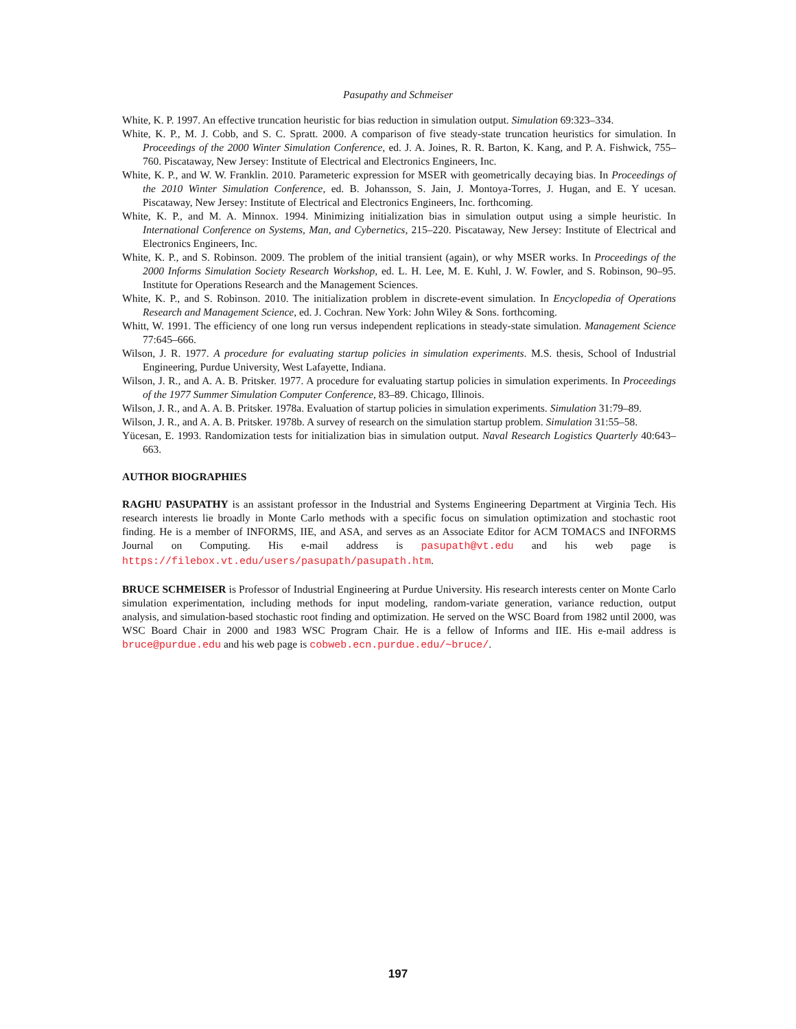Pasupathy and Schmeiser
White, K. P. 1997. An effective truncation heuristic for bias reduction in simulation output. Simulation 69:323–334.
White, K. P., M. J. Cobb, and S. C. Spratt. 2000. A comparison of five steady-state truncation heuristics for simulation. In Proceedings of the 2000 Winter Simulation Conference, ed. J. A. Joines, R. R. Barton, K. Kang, and P. A. Fishwick, 755–760. Piscataway, New Jersey: Institute of Electrical and Electronics Engineers, Inc.
White, K. P., and W. W. Franklin. 2010. Parameteric expression for MSER with geometrically decaying bias. In Proceedings of the 2010 Winter Simulation Conference, ed. B. Johansson, S. Jain, J. Montoya-Torres, J. Hugan, and E. Y ucesan. Piscataway, New Jersey: Institute of Electrical and Electronics Engineers, Inc. forthcoming.
White, K. P., and M. A. Minnox. 1994. Minimizing initialization bias in simulation output using a simple heuristic. In International Conference on Systems, Man, and Cybernetics, 215–220. Piscataway, New Jersey: Institute of Electrical and Electronics Engineers, Inc.
White, K. P., and S. Robinson. 2009. The problem of the initial transient (again), or why MSER works. In Proceedings of the 2000 Informs Simulation Society Research Workshop, ed. L. H. Lee, M. E. Kuhl, J. W. Fowler, and S. Robinson, 90–95. Institute for Operations Research and the Management Sciences.
White, K. P., and S. Robinson. 2010. The initialization problem in discrete-event simulation. In Encyclopedia of Operations Research and Management Science, ed. J. Cochran. New York: John Wiley & Sons. forthcoming.
Whitt, W. 1991. The efficiency of one long run versus independent replications in steady-state simulation. Management Science 77:645–666.
Wilson, J. R. 1977. A procedure for evaluating startup policies in simulation experiments. M.S. thesis, School of Industrial Engineering, Purdue University, West Lafayette, Indiana.
Wilson, J. R., and A. A. B. Pritsker. 1977. A procedure for evaluating startup policies in simulation experiments. In Proceedings of the 1977 Summer Simulation Computer Conference, 83–89. Chicago, Illinois.
Wilson, J. R., and A. A. B. Pritsker. 1978a. Evaluation of startup policies in simulation experiments. Simulation 31:79–89.
Wilson, J. R., and A. A. B. Pritsker. 1978b. A survey of research on the simulation startup problem. Simulation 31:55–58.
Yücesan, E. 1993. Randomization tests for initialization bias in simulation output. Naval Research Logistics Quarterly 40:643–663.
AUTHOR BIOGRAPHIES
RAGHU PASUPATHY is an assistant professor in the Industrial and Systems Engineering Department at Virginia Tech. His research interests lie broadly in Monte Carlo methods with a specific focus on simulation optimization and stochastic root finding. He is a member of INFORMS, IIE, and ASA, and serves as an Associate Editor for ACM TOMACS and INFORMS Journal on Computing. His e-mail address is pasupath@vt.edu and his web page is https://filebox.vt.edu/users/pasupath/pasupath.htm.
BRUCE SCHMEISER is Professor of Industrial Engineering at Purdue University. His research interests center on Monte Carlo simulation experimentation, including methods for input modeling, random-variate generation, variance reduction, output analysis, and simulation-based stochastic root finding and optimization. He served on the WSC Board from 1982 until 2000, was WSC Board Chair in 2000 and 1983 WSC Program Chair. He is a fellow of Informs and IIE. His e-mail address is bruce@purdue.edu and his web page is cobweb.ecn.purdue.edu/∼bruce/.
197